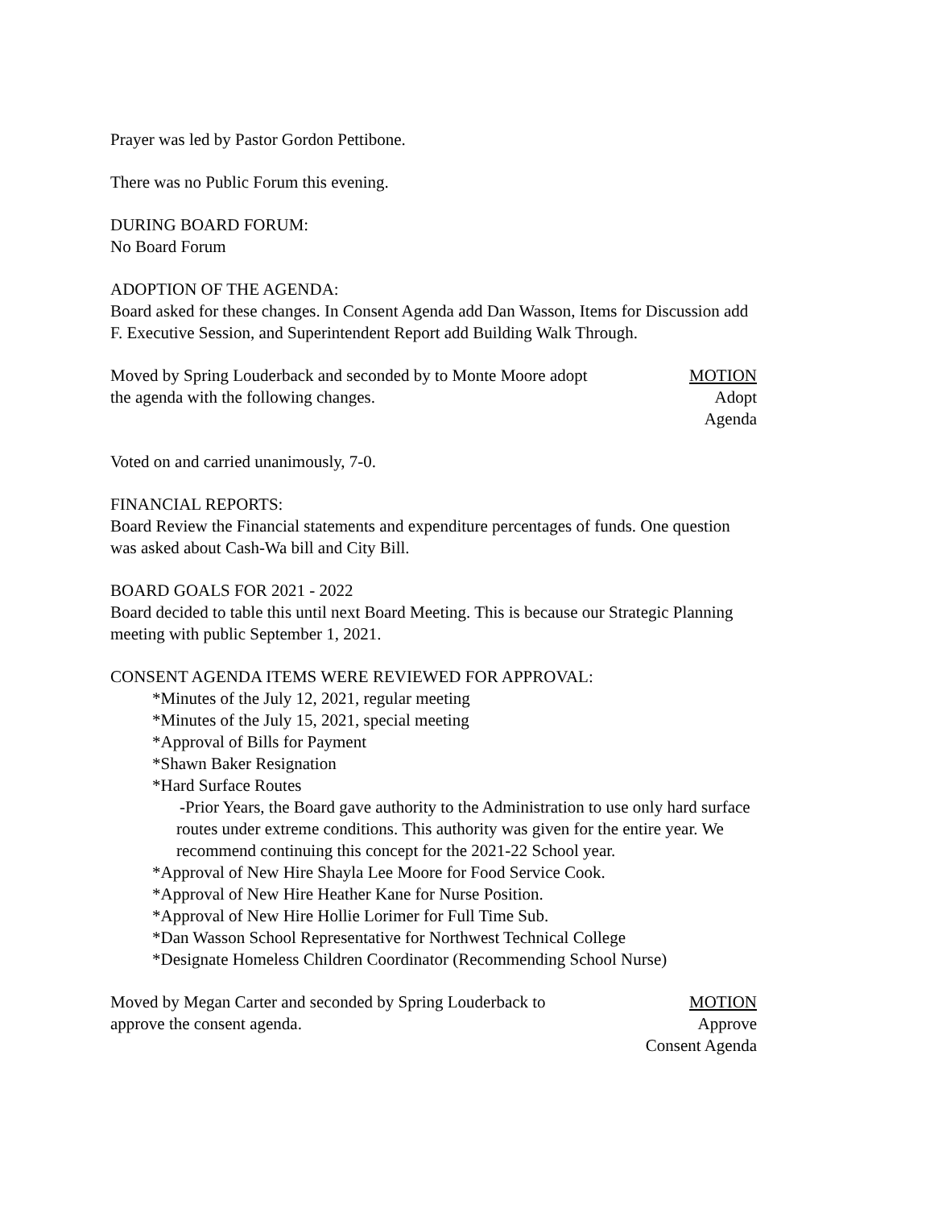Prayer was led by Pastor Gordon Pettibone.
There was no Public Forum this evening.
DURING BOARD FORUM:
No Board Forum
ADOPTION OF THE AGENDA:
Board asked for these changes. In Consent Agenda add Dan Wasson, Items for Discussion add F. Executive Session, and Superintendent Report add Building Walk Through.
Moved by Spring Louderback and seconded by to Monte Moore adopt the agenda with the following changes.
MOTION
Adopt
Agenda
Voted on and carried unanimously, 7-0.
FINANCIAL REPORTS:
Board Review the Financial statements and expenditure percentages of funds. One question was asked about Cash-Wa bill and City Bill.
BOARD GOALS FOR 2021 - 2022
Board decided to table this until next Board Meeting. This is because our Strategic Planning meeting with public September 1, 2021.
CONSENT AGENDA ITEMS WERE REVIEWED FOR APPROVAL:
*Minutes of the July 12, 2021, regular meeting
*Minutes of the July 15, 2021, special meeting
*Approval of Bills for Payment
*Shawn Baker Resignation
*Hard Surface Routes
-Prior Years, the Board gave authority to the Administration to use only hard surface routes under extreme conditions. This authority was given for the entire year. We recommend continuing this concept for the 2021-22 School year.
*Approval of New Hire Shayla Lee Moore for Food Service Cook.
*Approval of New Hire Heather Kane for Nurse Position.
*Approval of New Hire Hollie Lorimer for Full Time Sub.
*Dan Wasson School Representative for Northwest Technical College
*Designate Homeless Children Coordinator (Recommending School Nurse)
Moved by Megan Carter and seconded by Spring Louderback to approve the consent agenda.
MOTION
Approve
Consent Agenda